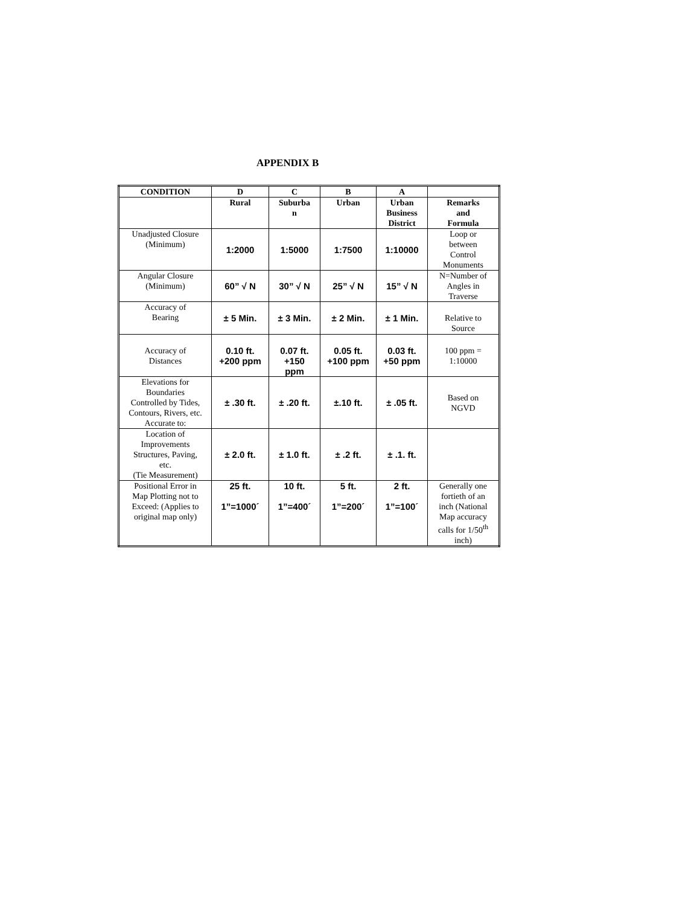APPENDIX B
| CONDITION | D | C | B | A | |
| --- | --- | --- | --- | --- | --- |
| | Rural | Suburba n | Urban | Urban Business District | Remarks and Formula |
| Unadjusted Closure (Minimum) | 1:2000 | 1:5000 | 1:7500 | 1:10000 | Loop or between Control Monuments |
| Angular Closure (Minimum) | 60” √ N | 30” √ N | 25” √ N | 15” √ N | N=Number of Angles in Traverse |
| Accuracy of Bearing | ± 5 Min. | ± 3 Min. | ± 2 Min. | ± 1 Min. | Relative to Source |
| Accuracy of Distances | 0.10 ft. +200 ppm | 0.07 ft. +150 ppm | 0.05 ft. +100 ppm | 0.03 ft. +50 ppm | 100 ppm = 1:10000 |
| Elevations for Boundaries Controlled by Tides, Contours, Rivers, etc. Accurate to: | ± .30 ft. | ± .20 ft. | ±.10 ft. | ± .05 ft. | Based on NGVD |
| Location of Improvements Structures, Paving, etc. (Tie Measurement) | ± 2.0 ft. | ± 1.0 ft. | ± .2 ft. | ± .1. ft. | |
| Positional Error in Map Plotting not to Exceed: (Applies to original map only) | 25 ft. 1”=1000´ | 10 ft. 1”=400´ | 5 ft. 1”=200´ | 2 ft. 1”=100´ | Generally one fortieth of an inch (National Map accuracy calls for 1/50<sup>th</sup> inch) |